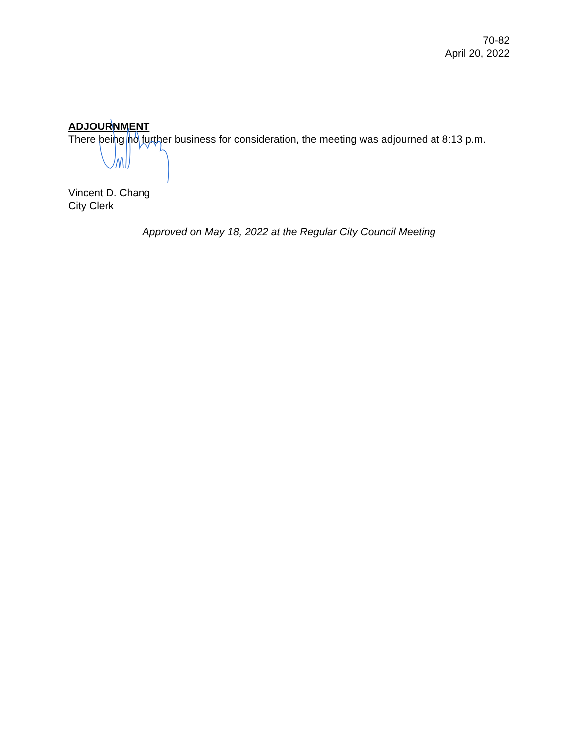70-82
April 20, 2022
ADJOURNMENT
There being no further business for consideration, the meeting was adjourned at 8:13 p.m.
Vincent D. Chang
City Clerk
Approved on May 18, 2022 at the Regular City Council Meeting